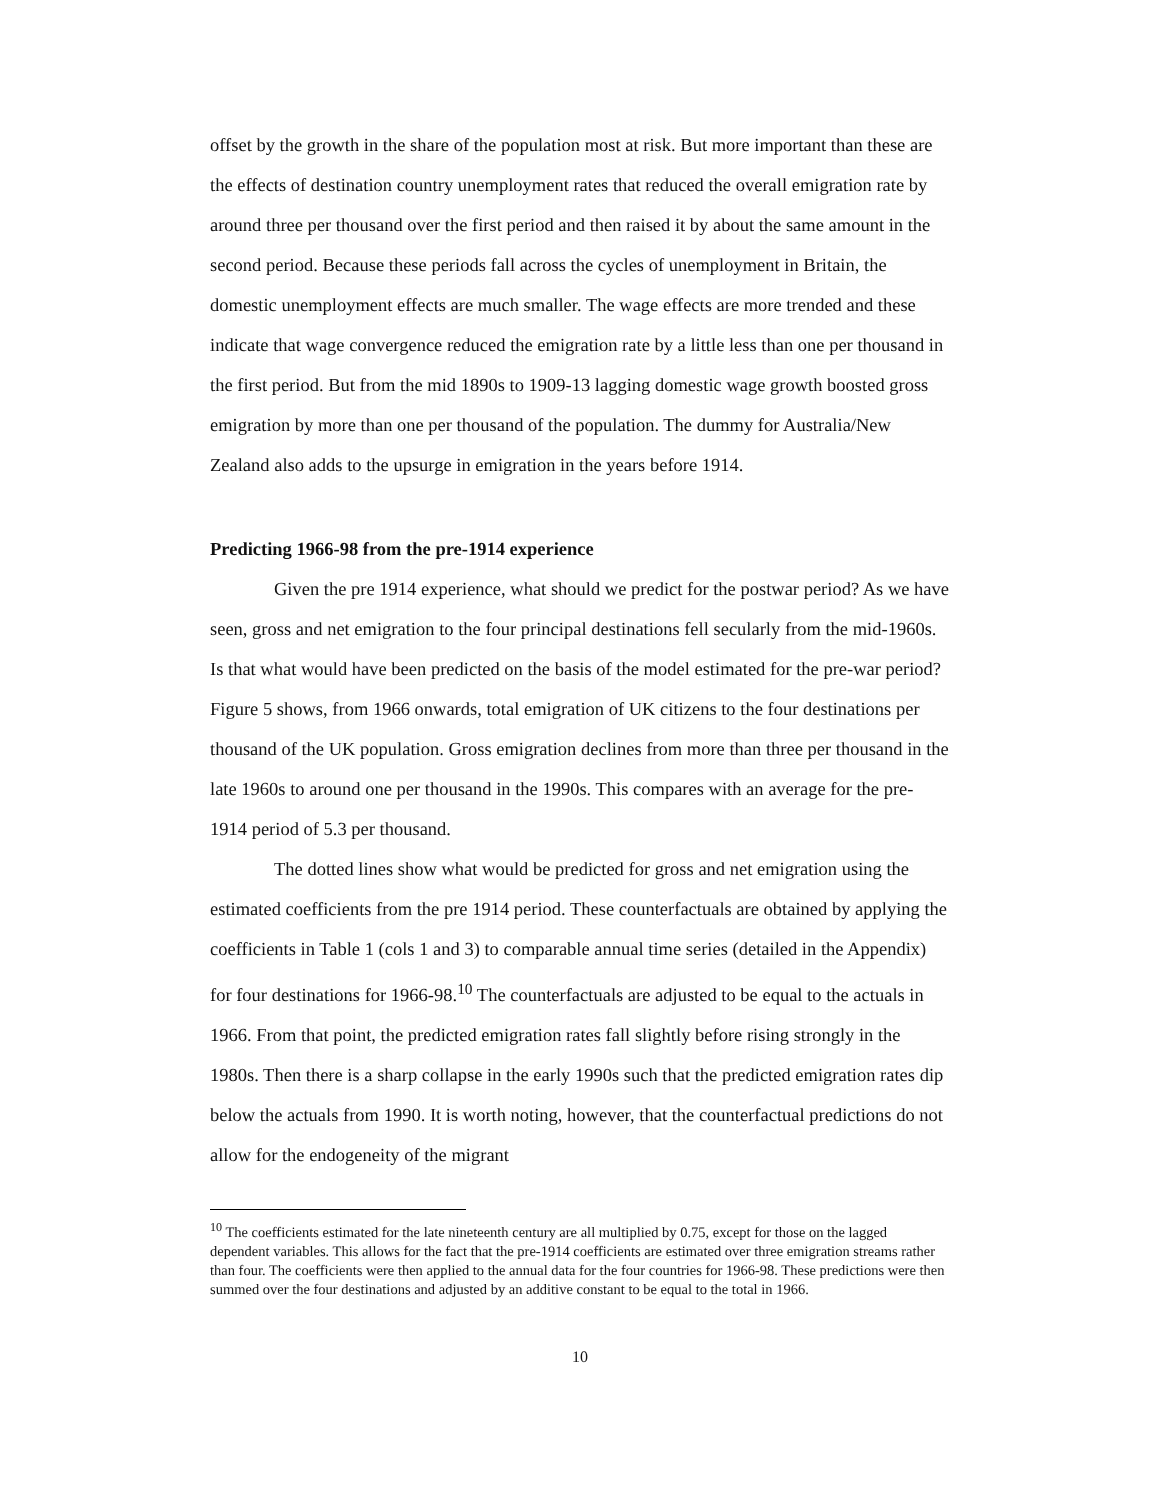offset by the growth in the share of the population most at risk. But more important than these are the effects of destination country unemployment rates that reduced the overall emigration rate by around three per thousand over the first period and then raised it by about the same amount in the second period. Because these periods fall across the cycles of unemployment in Britain, the domestic unemployment effects are much smaller. The wage effects are more trended and these indicate that wage convergence reduced the emigration rate by a little less than one per thousand in the first period. But from the mid 1890s to 1909-13 lagging domestic wage growth boosted gross emigration by more than one per thousand of the population. The dummy for Australia/New Zealand also adds to the upsurge in emigration in the years before 1914.
Predicting 1966-98 from the pre-1914 experience
Given the pre 1914 experience, what should we predict for the postwar period? As we have seen, gross and net emigration to the four principal destinations fell secularly from the mid-1960s. Is that what would have been predicted on the basis of the model estimated for the pre-war period? Figure 5 shows, from 1966 onwards, total emigration of UK citizens to the four destinations per thousand of the UK population. Gross emigration declines from more than three per thousand in the late 1960s to around one per thousand in the 1990s. This compares with an average for the pre-1914 period of 5.3 per thousand.
The dotted lines show what would be predicted for gross and net emigration using the estimated coefficients from the pre 1914 period. These counterfactuals are obtained by applying the coefficients in Table 1 (cols 1 and 3) to comparable annual time series (detailed in the Appendix) for four destinations for 1966-98.<sup>10</sup> The counterfactuals are adjusted to be equal to the actuals in 1966. From that point, the predicted emigration rates fall slightly before rising strongly in the 1980s. Then there is a sharp collapse in the early 1990s such that the predicted emigration rates dip below the actuals from 1990. It is worth noting, however, that the counterfactual predictions do not allow for the endogeneity of the migrant
<sup>10</sup> The coefficients estimated for the late nineteenth century are all multiplied by 0.75, except for those on the lagged dependent variables. This allows for the fact that the pre-1914 coefficients are estimated over three emigration streams rather than four. The coefficients were then applied to the annual data for the four countries for 1966-98. These predictions were then summed over the four destinations and adjusted by an additive constant to be equal to the total in 1966.
10